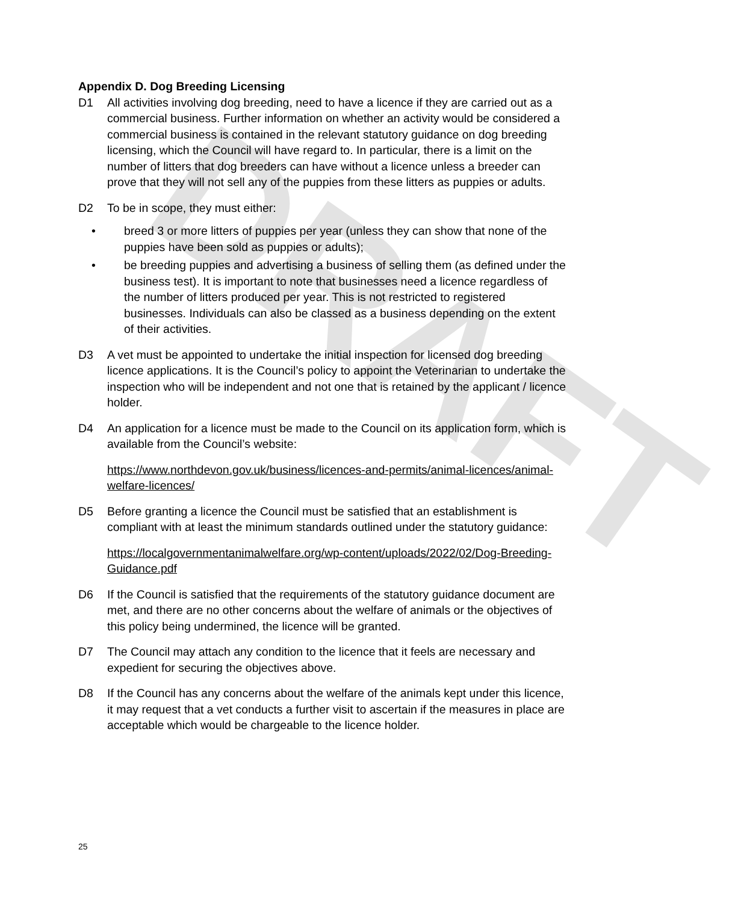DRAFT
Appendix D. Dog Breeding Licensing
D1 All activities involving dog breeding, need to have a licence if they are carried out as a commercial business. Further information on whether an activity would be considered a commercial business is contained in the relevant statutory guidance on dog breeding licensing, which the Council will have regard to. In particular, there is a limit on the number of litters that dog breeders can have without a licence unless a breeder can prove that they will not sell any of the puppies from these litters as puppies or adults.
D2 To be in scope, they must either:
• breed 3 or more litters of puppies per year (unless they can show that none of the puppies have been sold as puppies or adults);
• be breeding puppies and advertising a business of selling them (as defined under the business test). It is important to note that businesses need a licence regardless of the number of litters produced per year. This is not restricted to registered businesses. Individuals can also be classed as a business depending on the extent of their activities.
D3 A vet must be appointed to undertake the initial inspection for licensed dog breeding licence applications. It is the Council’s policy to appoint the Veterinarian to undertake the inspection who will be independent and not one that is retained by the applicant / licence holder.
D4 An application for a licence must be made to the Council on its application form, which is available from the Council’s website:
https://www.northdevon.gov.uk/business/licences-and-permits/animal-licences/animal-welfare-licences/
D5 Before granting a licence the Council must be satisfied that an establishment is compliant with at least the minimum standards outlined under the statutory guidance:
https://localgovernmentanimalwelfare.org/wp-content/uploads/2022/02/Dog-Breeding-Guidance.pdf
D6 If the Council is satisfied that the requirements of the statutory guidance document are met, and there are no other concerns about the welfare of animals or the objectives of this policy being undermined, the licence will be granted.
D7 The Council may attach any condition to the licence that it feels are necessary and expedient for securing the objectives above.
D8 If the Council has any concerns about the welfare of the animals kept under this licence, it may request that a vet conducts a further visit to ascertain if the measures in place are acceptable which would be chargeable to the licence holder.
25